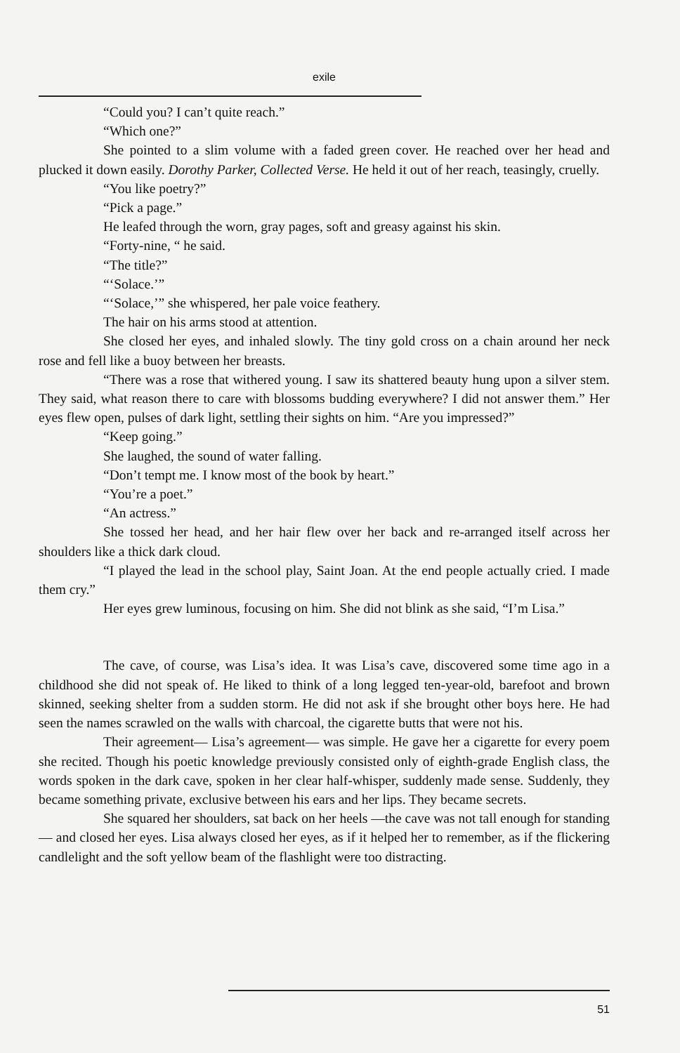exile
“Could you? I can’t quite reach.”
“Which one?”
She pointed to a slim volume with a faded green cover. He reached over her head and plucked it down easily. Dorothy Parker, Collected Verse. He held it out of her reach, teasingly, cruelly.
“You like poetry?”
“Pick a page.”
He leafed through the worn, gray pages, soft and greasy against his skin.
“Forty-nine, “ he said.
“The title?”
“‘Solace.’”
“‘Solace,’” she whispered, her pale voice feathery.
The hair on his arms stood at attention.
She closed her eyes, and inhaled slowly. The tiny gold cross on a chain around her neck rose and fell like a buoy between her breasts.
“There was a rose that withered young. I saw its shattered beauty hung upon a silver stem. They said, what reason there to care with blossoms budding everywhere? I did not answer them.” Her eyes flew open, pulses of dark light, settling their sights on him. “Are you impressed?”
“Keep going.”
She laughed, the sound of water falling.
“Don’t tempt me. I know most of the book by heart.”
“You’re a poet.”
“An actress.”
She tossed her head, and her hair flew over her back and re-arranged itself across her shoulders like a thick dark cloud.
“I played the lead in the school play, Saint Joan. At the end people actually cried. I made them cry.”
Her eyes grew luminous, focusing on him. She did not blink as she said, “I’m Lisa.”
The cave, of course, was Lisa’s idea. It was Lisa’s cave, discovered some time ago in a childhood she did not speak of. He liked to think of a long legged ten-year-old, barefoot and brown skinned, seeking shelter from a sudden storm. He did not ask if she brought other boys here. He had seen the names scrawled on the walls with charcoal, the cigarette butts that were not his.
Their agreement— Lisa’s agreement— was simple. He gave her a cigarette for every poem she recited. Though his poetic knowledge previously consisted only of eighth-grade English class, the words spoken in the dark cave, spoken in her clear half-whisper, suddenly made sense. Suddenly, they became something private, exclusive between his ears and her lips. They became secrets.
She squared her shoulders, sat back on her heels —the cave was not tall enough for standing— and closed her eyes. Lisa always closed her eyes, as if it helped her to remember, as if the flickering candlelight and the soft yellow beam of the flashlight were too distracting.
51